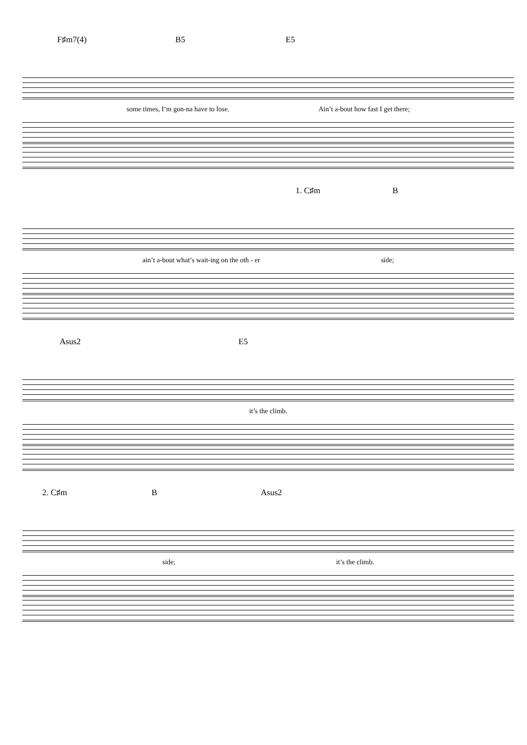F♯m7(4) B5 E5
some times, I’m gon-na have to lose. Ain’t a-bout how fast I get there;
1. C♯m B
ain’t a-bout what’s wait-ing on the oth - er side;
Asus2 E5
it’s the climb.
2. C♯m B Asus2
side; it’s the climb.